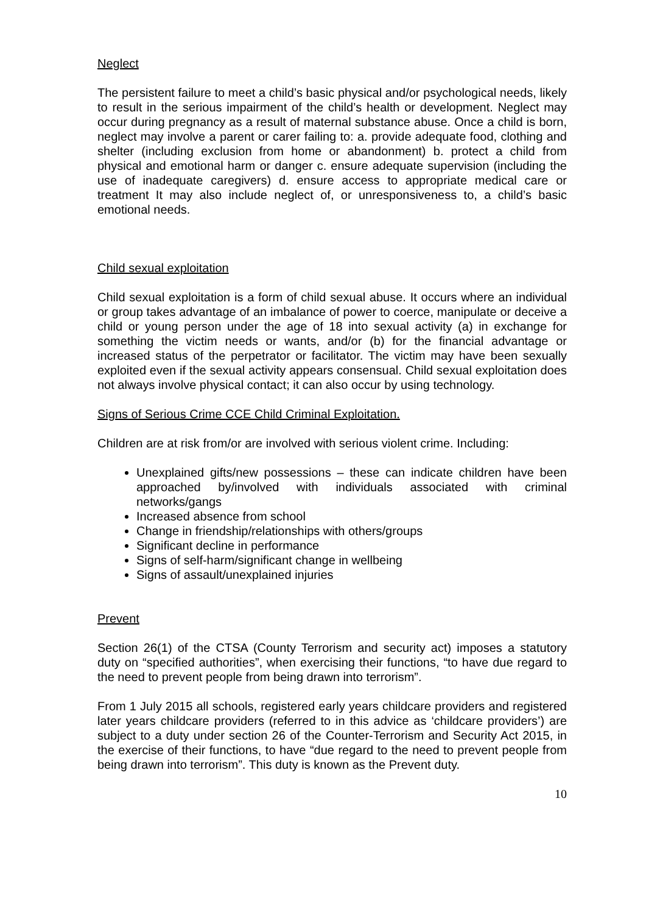Neglect
The persistent failure to meet a child’s basic physical and/or psychological needs, likely to result in the serious impairment of the child’s health or development. Neglect may occur during pregnancy as a result of maternal substance abuse. Once a child is born, neglect may involve a parent or carer failing to: a. provide adequate food, clothing and shelter (including exclusion from home or abandonment) b. protect a child from physical and emotional harm or danger c. ensure adequate supervision (including the use of inadequate caregivers) d. ensure access to appropriate medical care or treatment It may also include neglect of, or unresponsiveness to, a child’s basic emotional needs.
Child sexual exploitation
Child sexual exploitation is a form of child sexual abuse. It occurs where an individual or group takes advantage of an imbalance of power to coerce, manipulate or deceive a child or young person under the age of 18 into sexual activity (a) in exchange for something the victim needs or wants, and/or (b) for the financial advantage or increased status of the perpetrator or facilitator. The victim may have been sexually exploited even if the sexual activity appears consensual. Child sexual exploitation does not always involve physical contact; it can also occur by using technology.
Signs of Serious Crime CCE Child Criminal Exploitation.
Children are at risk from/or are involved with serious violent crime. Including:
Unexplained gifts/new possessions – these can indicate children have been approached by/involved with individuals associated with criminal networks/gangs
Increased absence from school
Change in friendship/relationships with others/groups
Significant decline in performance
Signs of self-harm/significant change in wellbeing
Signs of assault/unexplained injuries
Prevent
Section 26(1) of the CTSA (County Terrorism and security act) imposes a statutory duty on “specified authorities”, when exercising their functions, “to have due regard to the need to prevent people from being drawn into terrorism”.
From 1 July 2015 all schools, registered early years childcare providers and registered later years childcare providers (referred to in this advice as ‘childcare providers’) are subject to a duty under section 26 of the Counter-Terrorism and Security Act 2015, in the exercise of their functions, to have “due regard to the need to prevent people from being drawn into terrorism”. This duty is known as the Prevent duty.
10